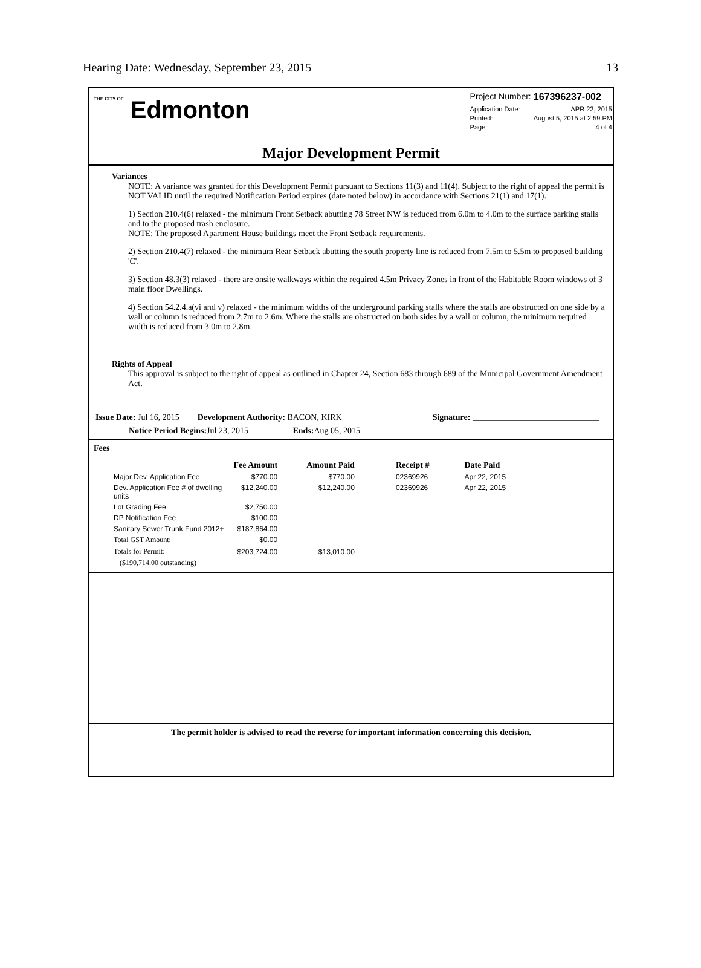Hearing Date: Wednesday, September 23, 2015 13
THE CITY OF Edmonton
| Project Number: | 167396237-002 |
| Application Date: | APR 22, 2015 |
| Printed: | August 5, 2015 at 2:59 PM |
| Page: | 4 of 4 |
Major Development Permit
Variances
NOTE: A variance was granted for this Development Permit pursuant to Sections 11(3) and 11(4). Subject to the right of appeal the permit is NOT VALID until the required Notification Period expires (date noted below) in accordance with Sections 21(1) and 17(1).
1) Section 210.4(6) relaxed - the minimum Front Setback abutting 78 Street NW is reduced from 6.0m to 4.0m to the surface parking stalls and to the proposed trash enclosure.
NOTE: The proposed Apartment House buildings meet the Front Setback requirements.
2) Section 210.4(7) relaxed - the minimum Rear Setback abutting the south property line is reduced from 7.5m to 5.5m to proposed building 'C'.
3) Section 48.3(3) relaxed - there are onsite walkways within the required 4.5m Privacy Zones in front of the Habitable Room windows of 3 main floor Dwellings.
4) Section 54.2.4.a(vi and v) relaxed - the minimum widths of the underground parking stalls where the stalls are obstructed on one side by a wall or column is reduced from 2.7m to 2.6m. Where the stalls are obstructed on both sides by a wall or column, the minimum required width is reduced from 3.0m to 2.8m.
Rights of Appeal
This approval is subject to the right of appeal as outlined in Chapter 24, Section 683 through 689 of the Municipal Government Amendment Act.
Issue Date: Jul 16, 2015 Development Authority: BACON, KIRK Signature: ______________________________
Notice Period Begins: Jul 23, 2015 Ends: Aug 05, 2015
Fees
| | Fee Amount | Amount Paid | Receipt # | Date Paid |
| --- | --- | --- | --- | --- |
| Major Dev. Application Fee | $770.00 | $770.00 | 02369926 | Apr 22, 2015 |
| Dev. Application Fee # of dwelling units | $12,240.00 | $12,240.00 | 02369926 | Apr 22, 2015 |
| Lot Grading Fee | $2,750.00 | | | |
| DP Notification Fee | $100.00 | | | |
| Sanitary Sewer Trunk Fund 2012+ | $187,864.00 | | | |
| Total GST Amount: | $0.00 | | | |
| Totals for Permit: | $203,724.00 | $13,010.00 | | |
| ($190,714.00 outstanding) | | | | |
The permit holder is advised to read the reverse for important information concerning this decision.